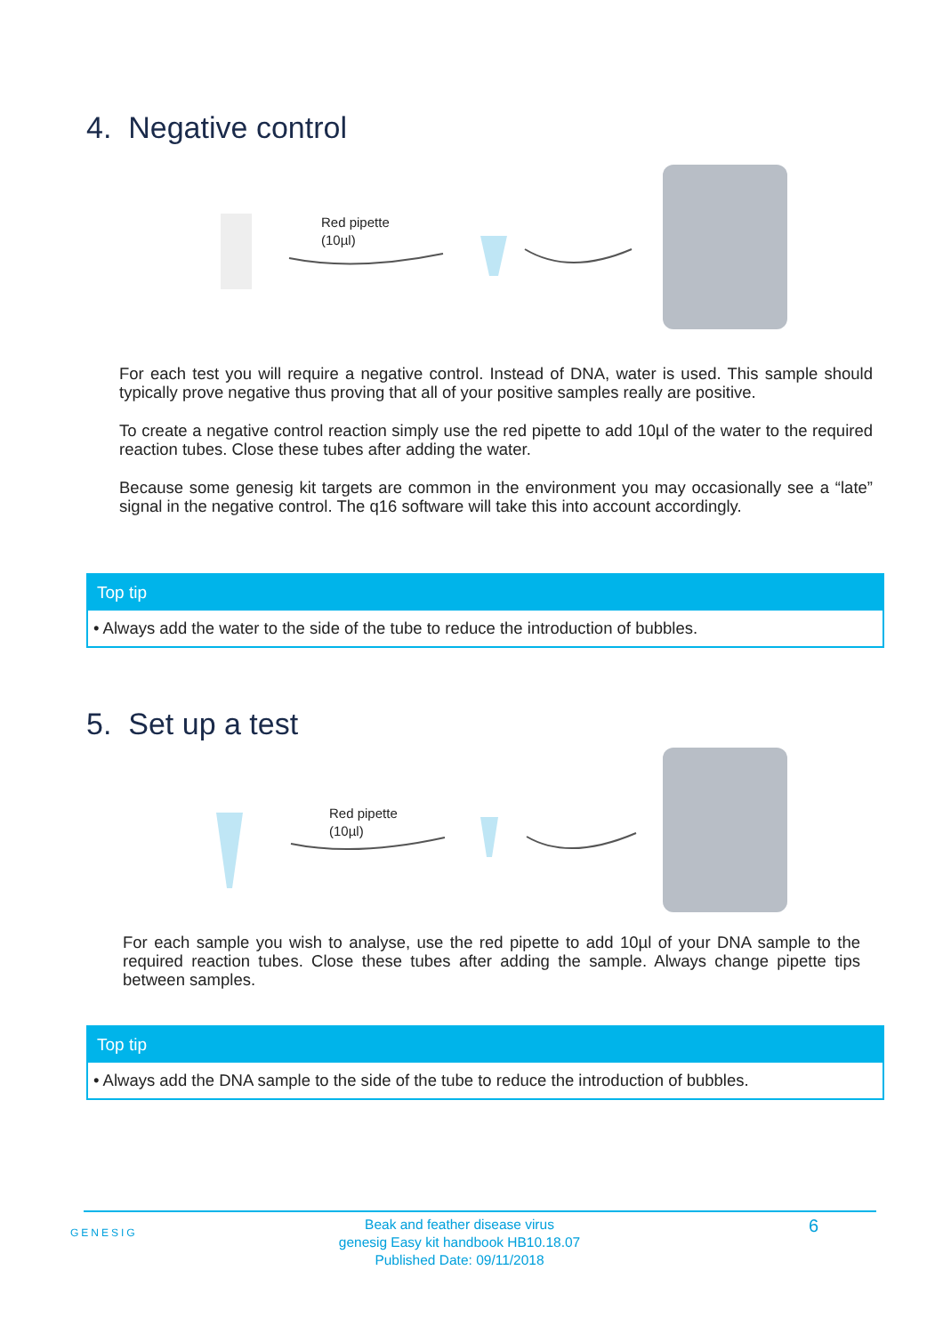4. Negative control
Red pipette
(10µl)
For each test you will require a negative control. Instead of DNA, water is used. This sample should typically prove negative thus proving that all of your positive samples really are positive.
To create a negative control reaction simply use the red pipette to add 10µl of the water to the required reaction tubes. Close these tubes after adding the water.
Because some genesig kit targets are common in the environment you may occasionally see a “late” signal in the negative control. The q16 software will take this into account accordingly.
Top tip
• Always add the water to the side of the tube to reduce the introduction of bubbles.
5. Set up a test
Red pipette
(10µl)
For each sample you wish to analyse, use the red pipette to add 10µl of your DNA sample to the required reaction tubes. Close these tubes after adding the sample. Always change pipette tips between samples.
Top tip
• Always add the DNA sample to the side of the tube to reduce the introduction of bubbles.
GENESIG
Beak and feather disease virus
genesig Easy kit handbook HB10.18.07
Published Date: 09/11/2018
6